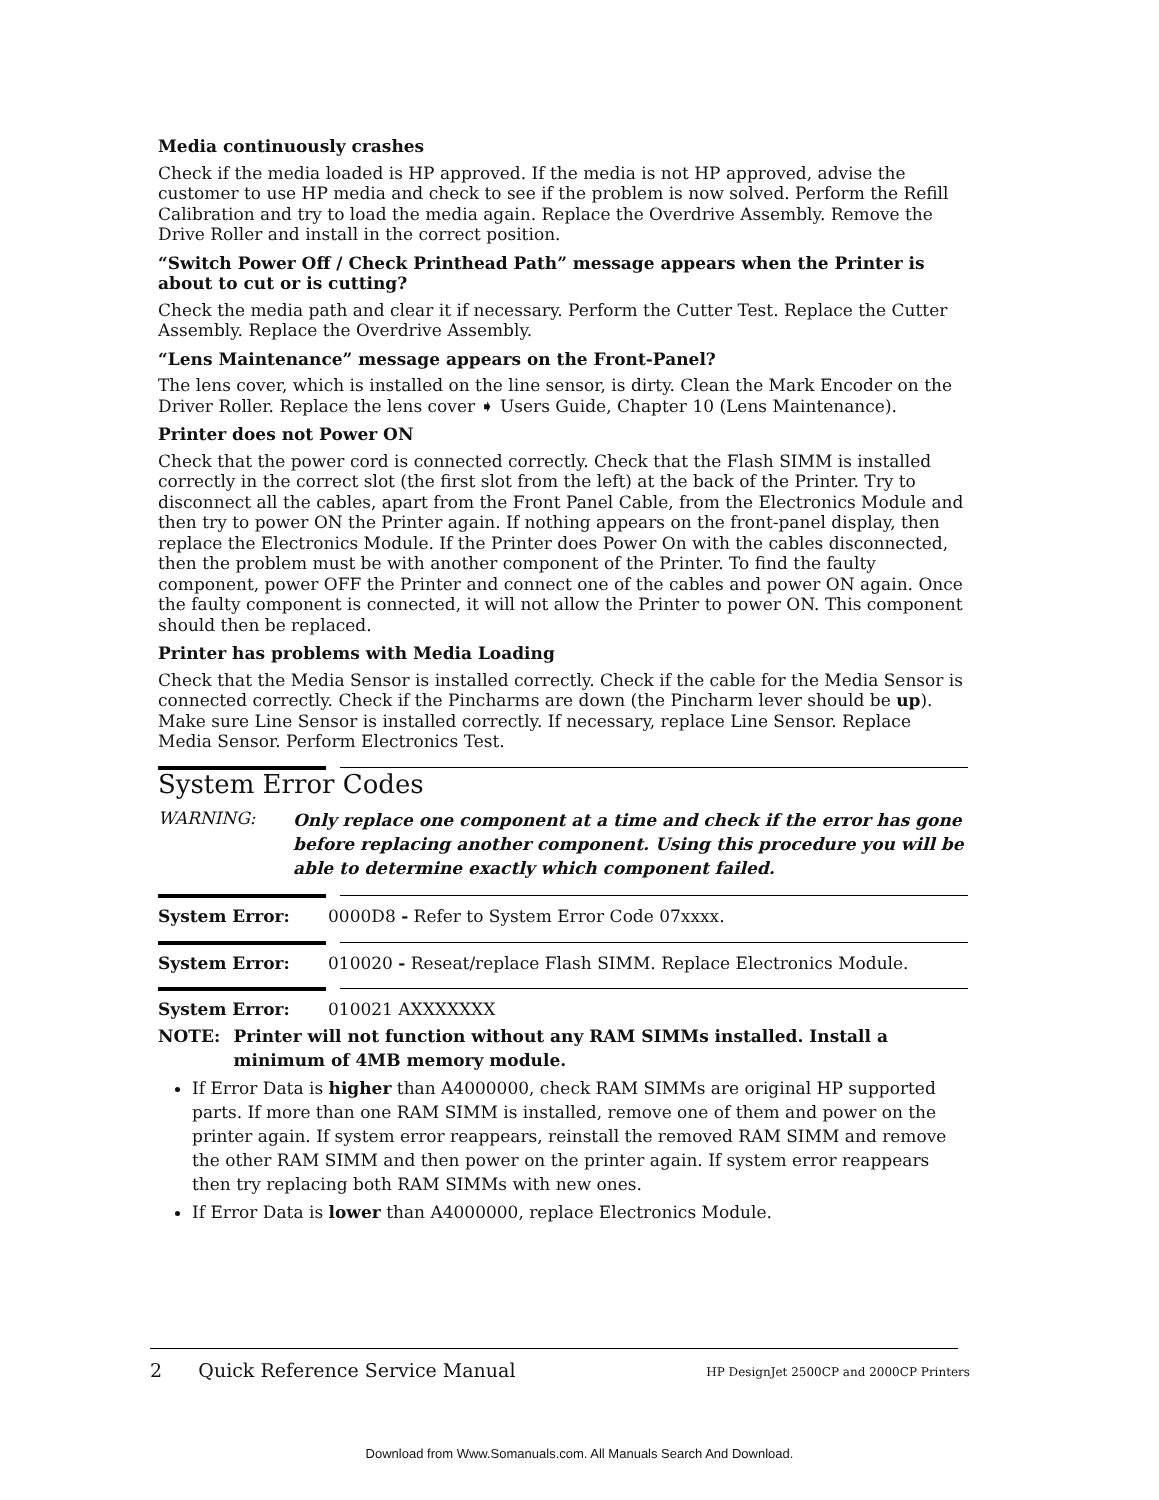Media continuously crashes
Check if the media loaded is HP approved. If the media is not HP approved, advise the customer to use HP media and check to see if the problem is now solved. Perform the Refill Calibration and try to load the media again. Replace the Overdrive Assembly. Remove the Drive Roller and install in the correct position.
“Switch Power Off / Check Printhead Path” message appears when the Printer is about to cut or is cutting?
Check the media path and clear it if necessary. Perform the Cutter Test. Replace the Cutter Assembly. Replace the Overdrive Assembly.
“Lens Maintenance” message appears on the Front-Panel?
The lens cover, which is installed on the line sensor, is dirty. Clean the Mark Encoder on the Driver Roller. Replace the lens cover ➧ Users Guide, Chapter 10 (Lens Maintenance).
Printer does not Power ON
Check that the power cord is connected correctly. Check that the Flash SIMM is installed correctly in the correct slot (the first slot from the left) at the back of the Printer. Try to disconnect all the cables, apart from the Front Panel Cable, from the Electronics Module and then try to power ON the Printer again. If nothing appears on the front-panel display, then replace the Electronics Module. If the Printer does Power On with the cables disconnected, then the problem must be with another component of the Printer. To find the faulty component, power OFF the Printer and connect one of the cables and power ON again. Once the faulty component is connected, it will not allow the Printer to power ON. This component should then be replaced.
Printer has problems with Media Loading
Check that the Media Sensor is installed correctly. Check if the cable for the Media Sensor is connected correctly. Check if the Pincharms are down (the Pincharm lever should be up). Make sure Line Sensor is installed correctly. If necessary, replace Line Sensor. Replace Media Sensor. Perform Electronics Test.
System Error Codes
WARNING:
Only replace one component at a time and check if the error has gone before replacing another component. Using this procedure you will be able to determine exactly which component failed.
System Error: 0000D8 - Refer to System Error Code 07xxxx.
System Error: 010020 - Reseat/replace Flash SIMM. Replace Electronics Module.
System Error: 010021 AXXXXXXX
NOTE: Printer will not function without any RAM SIMMs installed. Install a minimum of 4MB memory module.
If Error Data is higher than A4000000, check RAM SIMMs are original HP supported parts. If more than one RAM SIMM is installed, remove one of them and power on the printer again. If system error reappears, reinstall the removed RAM SIMM and remove the other RAM SIMM and then power on the printer again. If system error reappears then try replacing both RAM SIMMs with new ones.
If Error Data is lower than A4000000, replace Electronics Module.
2 Quick Reference Service Manual HP DesignJet 2500CP and 2000CP Printers
Download from Www.Somanuals.com. All Manuals Search And Download.